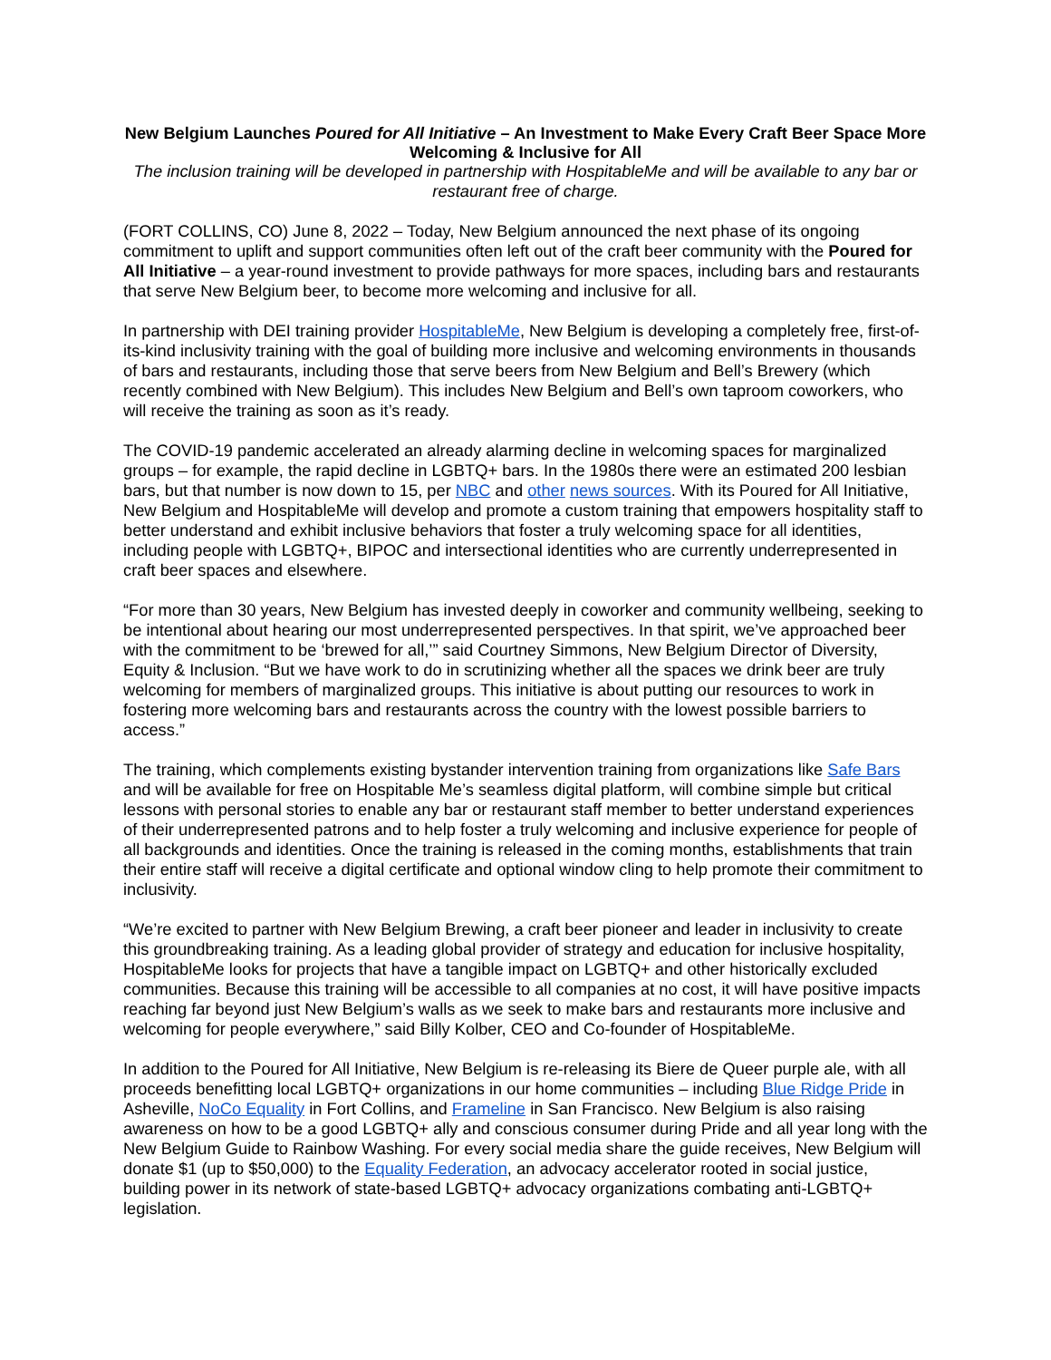New Belgium Launches Poured for All Initiative – An Investment to Make Every Craft Beer Space More Welcoming & Inclusive for All
The inclusion training will be developed in partnership with HospitableMe and will be available to any bar or restaurant free of charge.
(FORT COLLINS, CO) June 8, 2022 – Today, New Belgium announced the next phase of its ongoing commitment to uplift and support communities often left out of the craft beer community with the Poured for All Initiative – a year-round investment to provide pathways for more spaces, including bars and restaurants that serve New Belgium beer, to become more welcoming and inclusive for all.
In partnership with DEI training provider HospitableMe, New Belgium is developing a completely free, first-of-its-kind inclusivity training with the goal of building more inclusive and welcoming environments in thousands of bars and restaurants, including those that serve beers from New Belgium and Bell’s Brewery (which recently combined with New Belgium). This includes New Belgium and Bell’s own taproom coworkers, who will receive the training as soon as it’s ready.
The COVID-19 pandemic accelerated an already alarming decline in welcoming spaces for marginalized groups – for example, the rapid decline in LGBTQ+ bars. In the 1980s there were an estimated 200 lesbian bars, but that number is now down to 15, per NBC and other news sources. With its Poured for All Initiative, New Belgium and HospitableMe will develop and promote a custom training that empowers hospitality staff to better understand and exhibit inclusive behaviors that foster a truly welcoming space for all identities, including people with LGBTQ+, BIPOC and intersectional identities who are currently underrepresented in craft beer spaces and elsewhere.
“For more than 30 years, New Belgium has invested deeply in coworker and community wellbeing, seeking to be intentional about hearing our most underrepresented perspectives. In that spirit, we’ve approached beer with the commitment to be ‘brewed for all,’” said Courtney Simmons, New Belgium Director of Diversity, Equity & Inclusion. “But we have work to do in scrutinizing whether all the spaces we drink beer are truly welcoming for members of marginalized groups. This initiative is about putting our resources to work in fostering more welcoming bars and restaurants across the country with the lowest possible barriers to access.”
The training, which complements existing bystander intervention training from organizations like Safe Bars and will be available for free on Hospitable Me’s seamless digital platform, will combine simple but critical lessons with personal stories to enable any bar or restaurant staff member to better understand experiences of their underrepresented patrons and to help foster a truly welcoming and inclusive experience for people of all backgrounds and identities. Once the training is released in the coming months, establishments that train their entire staff will receive a digital certificate and optional window cling to help promote their commitment to inclusivity.
“We’re excited to partner with New Belgium Brewing, a craft beer pioneer and leader in inclusivity to create this groundbreaking training. As a leading global provider of strategy and education for inclusive hospitality, HospitableMe looks for projects that have a tangible impact on LGBTQ+ and other historically excluded communities. Because this training will be accessible to all companies at no cost, it will have positive impacts reaching far beyond just New Belgium’s walls as we seek to make bars and restaurants more inclusive and welcoming for people everywhere,” said Billy Kolber, CEO and Co-founder of HospitableMe.
In addition to the Poured for All Initiative, New Belgium is re-releasing its Biere de Queer purple ale, with all proceeds benefitting local LGBTQ+ organizations in our home communities – including Blue Ridge Pride in Asheville, NoCo Equality in Fort Collins, and Frameline in San Francisco. New Belgium is also raising awareness on how to be a good LGBTQ+ ally and conscious consumer during Pride and all year long with the New Belgium Guide to Rainbow Washing. For every social media share the guide receives, New Belgium will donate $1 (up to $50,000) to the Equality Federation, an advocacy accelerator rooted in social justice, building power in its network of state-based LGBTQ+ advocacy organizations combating anti-LGBTQ+ legislation.